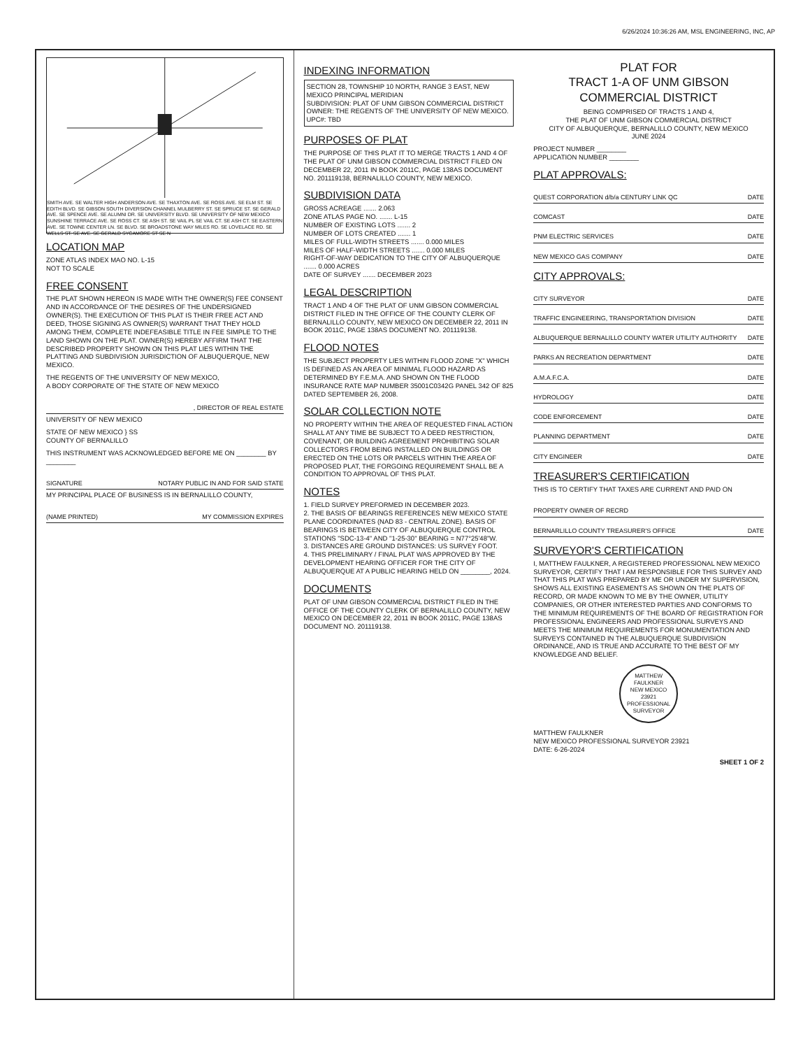6/26/2024 10:36:26 AM, MSL ENGINEERING, INC, AP
SMITH AVE. SE WALTER HIGH ANDERSON AVE. SE THAXTON AVE. SE ROSS AVE. SE ELM ST. SE EDITH BLVD. SE GIBSON SOUTH DIVERSION CHANNEL MULBERRY ST. SE SPRUCE ST. SE GERALD AVE. SE SPENCE AVE. SE ALUMNI DR. SE UNIVERSITY BLVD. SE UNIVERSITY OF NEW MEXICO SUNSHINE TERRACE AVE. SE ROSS CT. SE ASH ST. SE VAIL PL SE VAIL CT. SE ASH CT. SE EASTERN AVE. SE TOWNE CENTER LN. SE BLVD. SE BROADSTONE WAY MILES RD. SE LOVELACE RD. SE WELLS ST. SE AVE. SE GERALD SYCAMORE ST SE N
LOCATION MAP
ZONE ATLAS INDEX MAO NO. L-15
NOT TO SCALE
FREE CONSENT
THE PLAT SHOWN HEREON IS MADE WITH THE OWNER(S) FEE CONSENT AND IN ACCORDANCE OF THE DESIRES OF THE UNDERSIGNED OWNER(S). THE EXECUTION OF THIS PLAT IS THEIR FREE ACT AND DEED, THOSE SIGNING AS OWNER(S) WARRANT THAT THEY HOLD AMONG THEM, COMPLETE INDEFEASIBLE TITLE IN FEE SIMPLE TO THE LAND SHOWN ON THE PLAT. OWNER(S) HEREBY AFFIRM THAT THE DESCRIBED PROPERTY SHOWN ON THIS PLAT LIES WITHIN THE PLATTING AND SUBDIVISION JURISDICTION OF ALBUQUERQUE, NEW MEXICO.
THE REGENTS OF THE UNIVERSITY OF NEW MEXICO,
A BODY CORPORATE OF THE STATE OF NEW MEXICO
, DIRECTOR OF REAL ESTATE
UNIVERSITY OF NEW MEXICO
STATE OF NEW MEXICO } SS
COUNTY OF BERNALILLO
THIS INSTRUMENT WAS ACKNOWLEDGED BEFORE ME ON ________ BY ________
SIGNATURE NOTARY PUBLIC IN AND FOR SAID STATE
MY PRINCIPAL PLACE OF BUSINESS IS IN BERNALILLO COUNTY,
(NAME PRINTED) MY COMMISSION EXPIRES
INDEXING INFORMATION
SECTION 28, TOWNSHIP 10 NORTH, RANGE 3 EAST, NEW MEXICO PRINCIPAL MERIDIAN
SUBDIVISION: PLAT OF UNM GIBSON COMMERCIAL DISTRICT
OWNER: THE REGENTS OF THE UNIVERSITY OF NEW MEXICO.
UPC#: TBD
PURPOSES OF PLAT
THE PURPOSE OF THIS PLAT IT TO MERGE TRACTS 1 AND 4 OF THE PLAT OF UNM GIBSON COMMERCIAL DISTRICT FILED ON DECEMBER 22, 2011 IN BOOK 2011C, PAGE 138AS DOCUMENT NO. 201119138, BERNALILLO COUNTY, NEW MEXICO.
SUBDIVISION DATA
GROSS ACREAGE ....... 2.063
ZONE ATLAS PAGE NO. ....... L-15
NUMBER OF EXISTING LOTS ....... 2
NUMBER OF LOTS CREATED ....... 1
MILES OF FULL-WIDTH STREETS ....... 0.000 MILES
MILES OF HALF-WIDTH STREETS ....... 0.000 MILES
RIGHT-OF-WAY DEDICATION TO THE CITY OF ALBUQUERQUE ....... 0.000 ACRES
DATE OF SURVEY ....... DECEMBER 2023
LEGAL DESCRIPTION
TRACT 1 AND 4 OF THE PLAT OF UNM GIBSON COMMERCIAL DISTRICT FILED IN THE OFFICE OF THE COUNTY CLERK OF BERNALILLO COUNTY, NEW MEXICO ON DECEMBER 22, 2011 IN BOOK 2011C, PAGE 138AS DOCUMENT NO. 201119138.
FLOOD NOTES
THE SUBJECT PROPERTY LIES WITHIN FLOOD ZONE "X" WHICH IS DEFINED AS AN AREA OF MINIMAL FLOOD HAZARD AS DETERMINED BY F.E.M.A. AND SHOWN ON THE FLOOD INSURANCE RATE MAP NUMBER 35001C0342G PANEL 342 OF 825 DATED SEPTEMBER 26, 2008.
SOLAR COLLECTION NOTE
NO PROPERTY WITHIN THE AREA OF REQUESTED FINAL ACTION SHALL AT ANY TIME BE SUBJECT TO A DEED RESTRICTION, COVENANT, OR BUILDING AGREEMENT PROHIBITING SOLAR COLLECTORS FROM BEING INSTALLED ON BUILDINGS OR ERECTED ON THE LOTS OR PARCELS WITHIN THE AREA OF PROPOSED PLAT, THE FORGOING REQUIREMENT SHALL BE A CONDITION TO APPROVAL OF THIS PLAT.
NOTES
1. FIELD SURVEY PREFORMED IN DECEMBER 2023.
2. THE BASIS OF BEARINGS REFERENCES NEW MEXICO STATE PLANE COORDINATES (NAD 83 - CENTRAL ZONE). BASIS OF BEARINGS IS BETWEEN CITY OF ALBUQUERQUE CONTROL STATIONS "SDC-13-4" AND "1-25-30" BEARING = N77°25'48"W.
3. DISTANCES ARE GROUND DISTANCES: US SURVEY FOOT.
4. THIS PRELIMINARY / FINAL PLAT WAS APPROVED BY THE DEVELOPMENT HEARING OFFICER FOR THE CITY OF ALBUQUERQUE AT A PUBLIC HEARING HELD ON ________, 2024.
DOCUMENTS
PLAT OF UNM GIBSON COMMERCIAL DISTRICT FILED IN THE OFFICE OF THE COUNTY CLERK OF BERNALILLO COUNTY, NEW MEXICO ON DECEMBER 22, 2011 IN BOOK 2011C, PAGE 138AS DOCUMENT NO. 201119138.
PLAT FOR
TRACT 1-A OF UNM GIBSON COMMERCIAL DISTRICT
BEING COMPRISED OF TRACTS 1 AND 4,
THE PLAT OF UNM GIBSON COMMERCIAL DISTRICT
CITY OF ALBUQUERQUE, BERNALILLO COUNTY, NEW MEXICO
JUNE 2024
PROJECT NUMBER ________
APPLICATION NUMBER ________
PLAT APPROVALS:
QUEST CORPORATION d/b/a CENTURY LINK QC DATE
COMCAST DATE
PNM ELECTRIC SERVICES DATE
NEW MEXICO GAS COMPANY DATE
CITY APPROVALS:
CITY SURVEYOR DATE
TRAFFIC ENGINEERING, TRANSPORTATION DIVISION DATE
ALBUQUERQUE BERNALILLO COUNTY WATER UTILITY AUTHORITY DATE
PARKS AN RECREATION DEPARTMENT DATE
A.M.A.F.C.A. DATE
HYDROLOGY DATE
CODE ENFORCEMENT DATE
PLANNING DEPARTMENT DATE
CITY ENGINEER DATE
TREASURER'S CERTIFICATION
THIS IS TO CERTIFY THAT TAXES ARE CURRENT AND PAID ON
PROPERTY OWNER OF RECRD
BERNARLILLO COUNTY TREASURER'S OFFICE DATE
SURVEYOR'S CERTIFICATION
I, MATTHEW FAULKNER, A REGISTERED PROFESSIONAL NEW MEXICO SURVEYOR, CERTIFY THAT I AM RESPONSIBLE FOR THIS SURVEY AND THAT THIS PLAT WAS PREPARED BY ME OR UNDER MY SUPERVISION, SHOWS ALL EXISTING EASEMENTS AS SHOWN ON THE PLATS OF RECORD, OR MADE KNOWN TO ME BY THE OWNER, UTILITY COMPANIES, OR OTHER INTERESTED PARTIES AND CONFORMS TO THE MINIMUM REQUIREMENTS OF THE BOARD OF REGISTRATION FOR PROFESSIONAL ENGINEERS AND PROFESSIONAL SURVEYS AND MEETS THE MINIMUM REQUIREMENTS FOR MONUMENTATION AND SURVEYS CONTAINED IN THE ALBUQUERQUE SUBDIVISION ORDINANCE, AND IS TRUE AND ACCURATE TO THE BEST OF MY KNOWLEDGE AND BELIEF.
MATTHEW FAULKNER
NEW MEXICO
23921
PROFESSIONAL SURVEYOR
MATTHEW FAULKNER
NEW MEXICO PROFESSIONAL SURVEYOR 23921
DATE: 6-26-2024
SHEET 1 OF 2